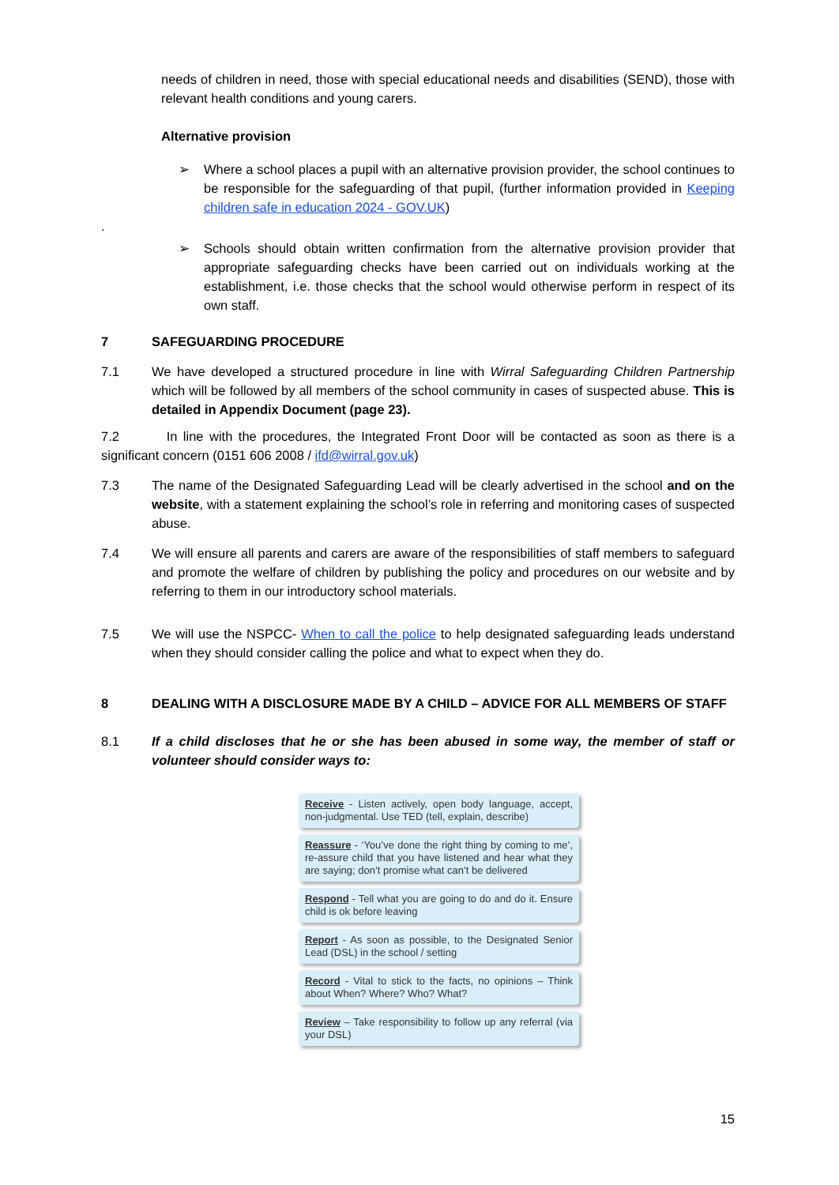needs of children in need, those with special educational needs and disabilities (SEND), those with relevant health conditions and young carers.
Alternative provision
➢ Where a school places a pupil with an alternative provision provider, the school continues to be responsible for the safeguarding of that pupil, (further information provided in Keeping children safe in education 2024 - GOV.UK)
.
➢ Schools should obtain written confirmation from the alternative provision provider that appropriate safeguarding checks have been carried out on individuals working at the establishment, i.e. those checks that the school would otherwise perform in respect of its own staff.
7 SAFEGUARDING PROCEDURE
7.1 We have developed a structured procedure in line with Wirral Safeguarding Children Partnership which will be followed by all members of the school community in cases of suspected abuse. This is detailed in Appendix Document (page 23).
7.2 In line with the procedures, the Integrated Front Door will be contacted as soon as there is a significant concern (0151 606 2008 / ifd@wirral.gov.uk)
7.3 The name of the Designated Safeguarding Lead will be clearly advertised in the school and on the website, with a statement explaining the school’s role in referring and monitoring cases of suspected abuse.
7.4 We will ensure all parents and carers are aware of the responsibilities of staff members to safeguard and promote the welfare of children by publishing the policy and procedures on our website and by referring to them in our introductory school materials.
7.5 We will use the NSPCC- When to call the police to help designated safeguarding leads understand when they should consider calling the police and what to expect when they do.
8 DEALING WITH A DISCLOSURE MADE BY A CHILD – ADVICE FOR ALL MEMBERS OF STAFF
8.1 If a child discloses that he or she has been abused in some way, the member of staff or volunteer should consider ways to:
Receive - Listen actively, open body language, accept, non-judgmental. Use TED (tell, explain, describe)
Reassure - ‘You’ve done the right thing by coming to me’, re-assure child that you have listened and hear what they are saying; don’t promise what can’t be delivered
Respond - Tell what you are going to do and do it. Ensure child is ok before leaving
Report - As soon as possible, to the Designated Senior Lead (DSL) in the school / setting
Record - Vital to stick to the facts, no opinions – Think about When? Where? Who? What?
Review – Take responsibility to follow up any referral (via your DSL)
15